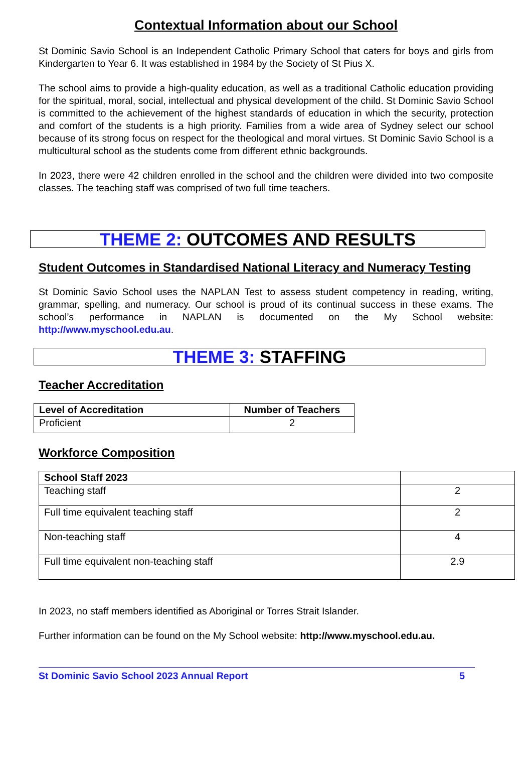Contextual Information about our School
St Dominic Savio School is an Independent Catholic Primary School that caters for boys and girls from Kindergarten to Year 6. It was established in 1984 by the Society of St Pius X.
The school aims to provide a high-quality education, as well as a traditional Catholic education providing for the spiritual, moral, social, intellectual and physical development of the child. St Dominic Savio School is committed to the achievement of the highest standards of education in which the security, protection and comfort of the students is a high priority. Families from a wide area of Sydney select our school because of its strong focus on respect for the theological and moral virtues. St Dominic Savio School is a multicultural school as the students come from different ethnic backgrounds.
In 2023, there were 42 children enrolled in the school and the children were divided into two composite classes. The teaching staff was comprised of two full time teachers.
THEME 2: OUTCOMES AND RESULTS
Student Outcomes in Standardised National Literacy and Numeracy Testing
St Dominic Savio School uses the NAPLAN Test to assess student competency in reading, writing, grammar, spelling, and numeracy. Our school is proud of its continual success in these exams. The school’s performance in NAPLAN is documented on the My School website: http://www.myschool.edu.au.
THEME 3: STAFFING
Teacher Accreditation
| Level of Accreditation | Number of Teachers |
| --- | --- |
| Proficient | 2 |
Workforce Composition
| School Staff 2023 | |
| --- | --- |
| Teaching staff | 2 |
| Full time equivalent teaching staff | 2 |
| Non-teaching staff | 4 |
| Full time equivalent non-teaching staff | 2.9 |
In 2023, no staff members identified as Aboriginal or Torres Strait Islander.
Further information can be found on the My School website: http://www.myschool.edu.au.
St Dominic Savio School 2023 Annual Report 5